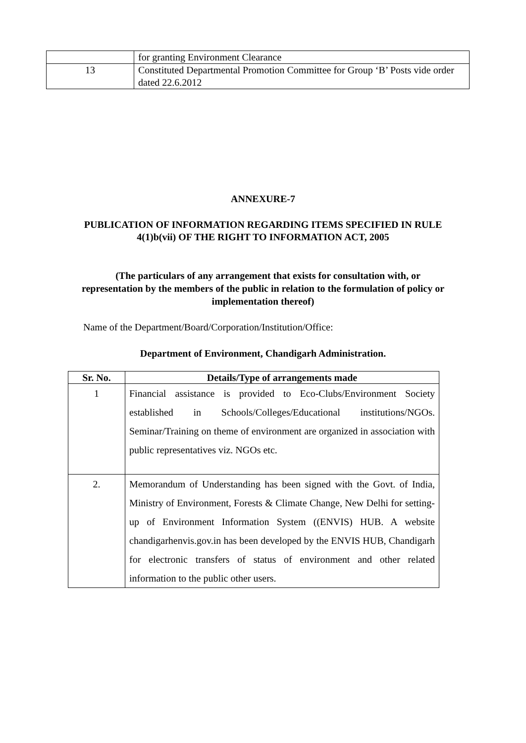| | for granting Environment Clearance |
| 13 | Constituted Departmental Promotion Committee for Group ‘B’ Posts vide order dated 22.6.2012 |
ANNEXURE-7
PUBLICATION OF INFORMATION REGARDING ITEMS SPECIFIED IN RULE
4(1)b(vii) OF THE RIGHT TO INFORMATION ACT, 2005
(The particulars of any arrangement that exists for consultation with, or representation by the members of the public in relation to the formulation of policy or implementation thereof)
Name of the Department/Board/Corporation/Institution/Office:
Department of Environment, Chandigarh Administration.
| Sr. No. | Details/Type of arrangements made |
| --- | --- |
| 1 | Financial assistance is provided to Eco-Clubs/Environment Society established in Schools/Colleges/Educational institutions/NGOs. Seminar/Training on theme of environment are organized in association with public representatives viz. NGOs etc. |
| 2. | Memorandum of Understanding has been signed with the Govt. of India, Ministry of Environment, Forests & Climate Change, New Delhi for setting-up of Environment Information System ((ENVIS) HUB. A website chandigarhenvis.gov.in has been developed by the ENVIS HUB, Chandigarh for electronic transfers of status of environment and other related information to the public other users. |